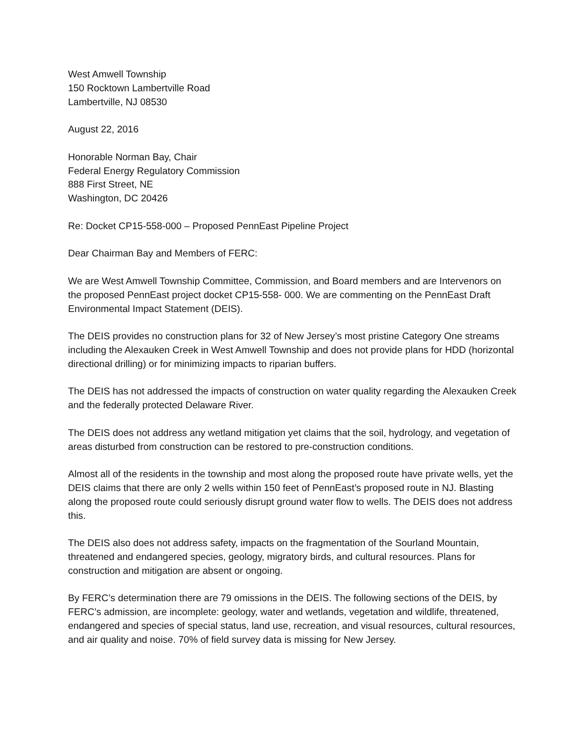West Amwell Township
150 Rocktown Lambertville Road
Lambertville, NJ 08530
August 22, 2016
Honorable Norman Bay, Chair
Federal Energy Regulatory Commission
888 First Street, NE
Washington, DC 20426
Re: Docket CP15-558-000 – Proposed PennEast Pipeline Project
Dear Chairman Bay and Members of FERC:
We are West Amwell Township Committee, Commission, and Board members and are Intervenors on the proposed PennEast project docket CP15-558- 000. We are commenting on the PennEast Draft Environmental Impact Statement (DEIS).
The DEIS provides no construction plans for 32 of New Jersey’s most pristine Category One streams including the Alexauken Creek in West Amwell Township and does not provide plans for HDD (horizontal directional drilling) or for minimizing impacts to riparian buffers.
The DEIS has not addressed the impacts of construction on water quality regarding the Alexauken Creek and the federally protected Delaware River.
The DEIS does not address any wetland mitigation yet claims that the soil, hydrology, and vegetation of areas disturbed from construction can be restored to pre-construction conditions.
Almost all of the residents in the township and most along the proposed route have private wells, yet the DEIS claims that there are only 2 wells within 150 feet of PennEast’s proposed route in NJ. Blasting along the proposed route could seriously disrupt ground water flow to wells. The DEIS does not address this.
The DEIS also does not address safety, impacts on the fragmentation of the Sourland Mountain, threatened and endangered species, geology, migratory birds, and cultural resources. Plans for construction and mitigation are absent or ongoing.
By FERC’s determination there are 79 omissions in the DEIS. The following sections of the DEIS, by FERC’s admission, are incomplete: geology, water and wetlands, vegetation and wildlife, threatened, endangered and species of special status, land use, recreation, and visual resources, cultural resources, and air quality and noise. 70% of field survey data is missing for New Jersey.